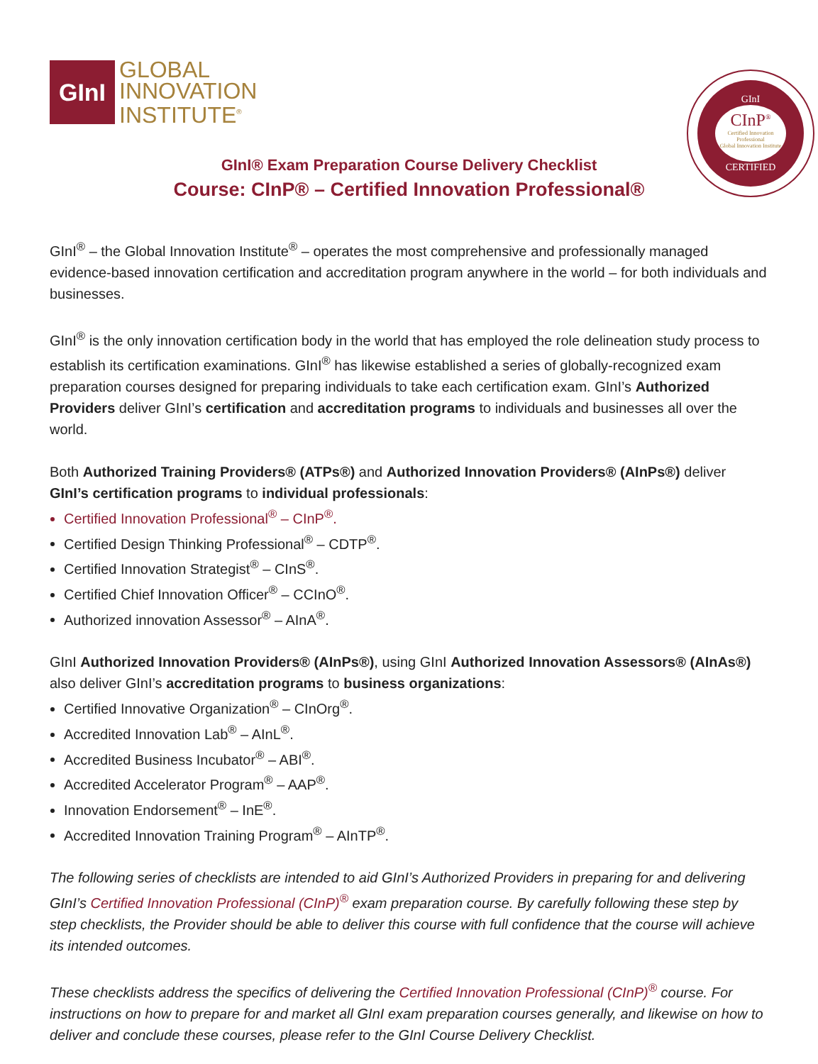GInI
GLOBAL
INNOVATION
INSTITUTE<sup>®</sup>
GInI
CInP<sup>®</sup>
Certified Innovation Professional
Global Innovation Institute
CERTIFIED
GInI® Exam Preparation Course Delivery Checklist
Course: CInP® – Certified Innovation Professional®
GInI<sup>®</sup> – the Global Innovation Institute<sup>®</sup> – operates the most comprehensive and professionally managed evidence-based innovation certification and accreditation program anywhere in the world – for both individuals and businesses.
GInI<sup>®</sup> is the only innovation certification body in the world that has employed the role delineation study process to establish its certification examinations. GInI<sup>®</sup> has likewise established a series of globally-recognized exam preparation courses designed for preparing individuals to take each certification exam. GInI’s Authorized Providers deliver GInI’s certification and accreditation programs to individuals and businesses all over the world.
Both Authorized Training Providers® (ATPs®) and Authorized Innovation Providers® (AInPs®) deliver GInI’s certification programs to individual professionals:
Certified Innovation Professional<sup>®</sup> – CInP<sup>®</sup>.
Certified Design Thinking Professional<sup>®</sup> – CDTP<sup>®</sup>.
Certified Innovation Strategist<sup>®</sup> – CInS<sup>®</sup>.
Certified Chief Innovation Officer<sup>®</sup> – CCInO<sup>®</sup>.
Authorized innovation Assessor<sup>®</sup> – AInA<sup>®</sup>.
GInI Authorized Innovation Providers® (AInPs®), using GInI Authorized Innovation Assessors® (AInAs®) also deliver GInI’s accreditation programs to business organizations:
Certified Innovative Organization<sup>®</sup> – CInOrg<sup>®</sup>.
Accredited Innovation Lab<sup>®</sup> – AInL<sup>®</sup>.
Accredited Business Incubator<sup>®</sup> – ABI<sup>®</sup>.
Accredited Accelerator Program<sup>®</sup> – AAP<sup>®</sup>.
Innovation Endorsement<sup>®</sup> – InE<sup>®</sup>.
Accredited Innovation Training Program<sup>®</sup> – AInTP<sup>®</sup>.
The following series of checklists are intended to aid GInI’s Authorized Providers in preparing for and delivering GInI’s Certified Innovation Professional (CInP)<sup>®</sup> exam preparation course. By carefully following these step by step checklists, the Provider should be able to deliver this course with full confidence that the course will achieve its intended outcomes.
These checklists address the specifics of delivering the Certified Innovation Professional (CInP)<sup>®</sup> course. For instructions on how to prepare for and market all GInI exam preparation courses generally, and likewise on how to deliver and conclude these courses, please refer to the GInI Course Delivery Checklist.